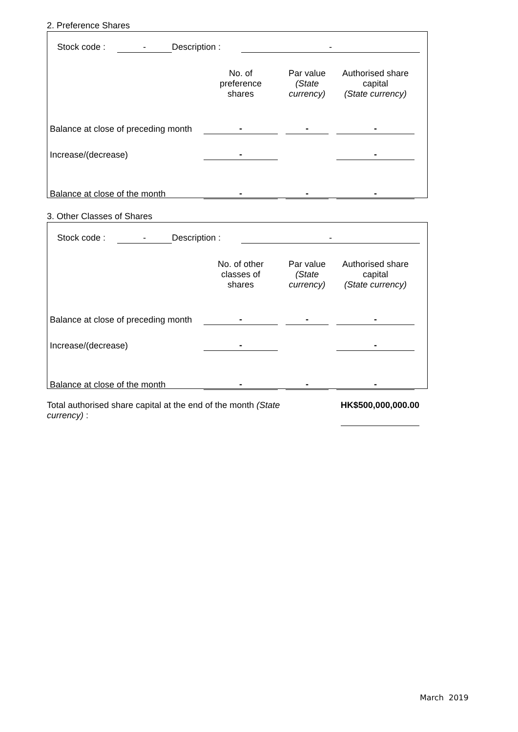2. Preference Shares
| | Stock code : | - | Description : | - | |
| | No. of preference shares | | Par value (State currency) | | Authorised share capital (State currency) | |
| Balance at close of preceding month | - | | - | | - | |
| Increase/(decrease) | - | | | | - | |
| Balance at close of the month | - | | - | | - | |
3. Other Classes of Shares
| | Stock code : | - | Description : | - | |
| | No. of other classes of shares | | Par value (State currency) | | Authorised share capital (State currency) | |
| Balance at close of preceding month | - | | - | | - | |
| Increase/(decrease) | - | | | | - | |
| Balance at close of the month | - | | - | | - | |
| Total authorised share capital at the end of the month (State currency) : | | HK$500,000,000.00 | |
March 2019